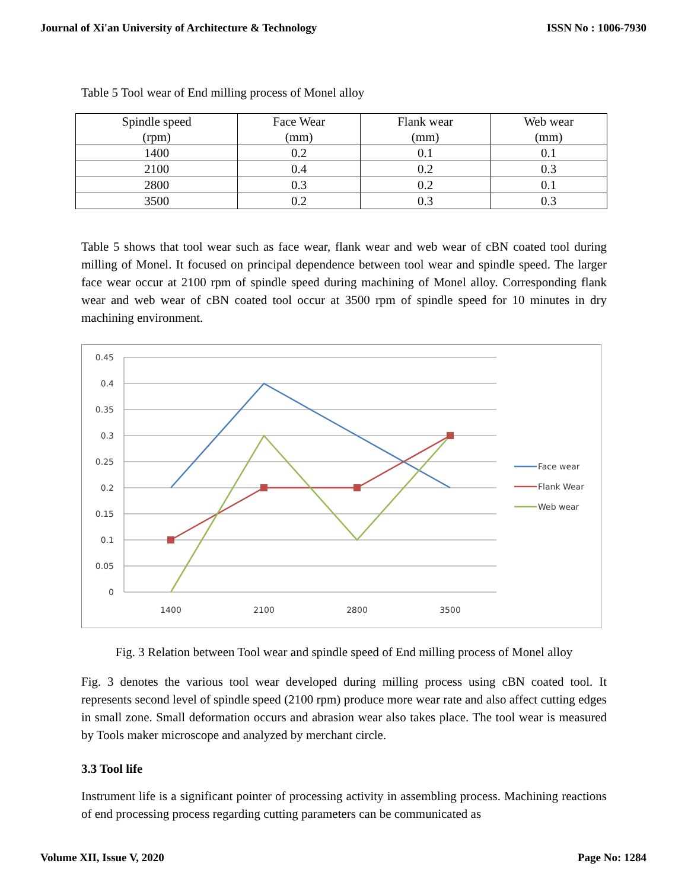Journal of Xi'an University of Architecture & Technology ISSN No : 1006-7930
Table 5 Tool wear of End milling process of Monel alloy
| Spindle speed (rpm) | Face Wear (mm) | Flank wear (mm) | Web wear (mm) |
| --- | --- | --- | --- |
| 1400 | 0.2 | 0.1 | 0.1 |
| 2100 | 0.4 | 0.2 | 0.3 |
| 2800 | 0.3 | 0.2 | 0.1 |
| 3500 | 0.2 | 0.3 | 0.3 |
Table 5 shows that tool wear such as face wear, flank wear and web wear of cBN coated tool during milling of Monel. It focused on principal dependence between tool wear and spindle speed. The larger face wear occur at 2100 rpm of spindle speed during machining of Monel alloy. Corresponding flank wear and web wear of cBN coated tool occur at 3500 rpm of spindle speed for 10 minutes in dry machining environment.
0.45
0.4
0.35
0.3
0.25
0.2
0.15
0.1
0.05
0
1400
2100
2800
3500
Face wear
Flank Wear
Web wear
Fig. 3 Relation between Tool wear and spindle speed of End milling process of Monel alloy
Fig. 3 denotes the various tool wear developed during milling process using cBN coated tool. It represents second level of spindle speed (2100 rpm) produce more wear rate and also affect cutting edges in small zone. Small deformation occurs and abrasion wear also takes place. The tool wear is measured by Tools maker microscope and analyzed by merchant circle.
3.3 Tool life
Instrument life is a significant pointer of processing activity in assembling process. Machining reactions of end processing process regarding cutting parameters can be communicated as
Volume XII, Issue V, 2020 Page No: 1284